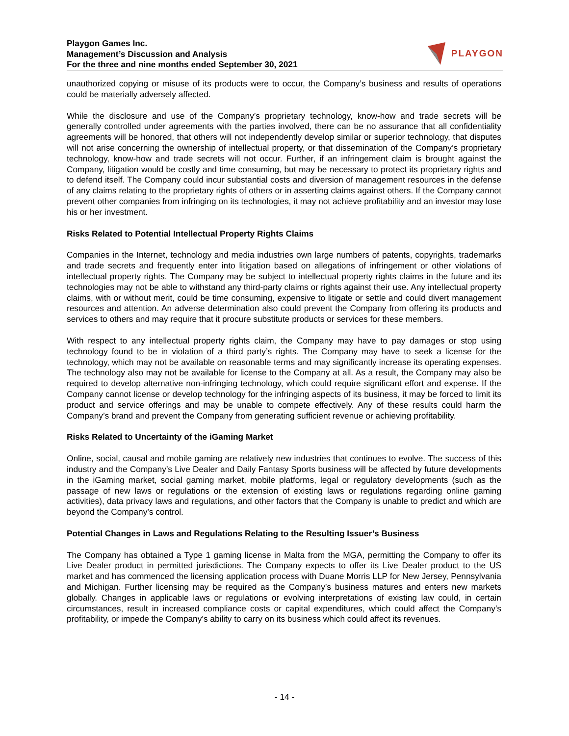Playgon Games Inc.
Management’s Discussion and Analysis
For the three and nine months ended September 30, 2021
PLAYGON
unauthorized copying or misuse of its products were to occur, the Company’s business and results of operations could be materially adversely affected.
While the disclosure and use of the Company’s proprietary technology, know-how and trade secrets will be generally controlled under agreements with the parties involved, there can be no assurance that all confidentiality agreements will be honored, that others will not independently develop similar or superior technology, that disputes will not arise concerning the ownership of intellectual property, or that dissemination of the Company’s proprietary technology, know-how and trade secrets will not occur. Further, if an infringement claim is brought against the Company, litigation would be costly and time consuming, but may be necessary to protect its proprietary rights and to defend itself. The Company could incur substantial costs and diversion of management resources in the defense of any claims relating to the proprietary rights of others or in asserting claims against others. If the Company cannot prevent other companies from infringing on its technologies, it may not achieve profitability and an investor may lose his or her investment.
Risks Related to Potential Intellectual Property Rights Claims
Companies in the Internet, technology and media industries own large numbers of patents, copyrights, trademarks and trade secrets and frequently enter into litigation based on allegations of infringement or other violations of intellectual property rights. The Company may be subject to intellectual property rights claims in the future and its technologies may not be able to withstand any third-party claims or rights against their use. Any intellectual property claims, with or without merit, could be time consuming, expensive to litigate or settle and could divert management resources and attention. An adverse determination also could prevent the Company from offering its products and services to others and may require that it procure substitute products or services for these members.
With respect to any intellectual property rights claim, the Company may have to pay damages or stop using technology found to be in violation of a third party’s rights. The Company may have to seek a license for the technology, which may not be available on reasonable terms and may significantly increase its operating expenses. The technology also may not be available for license to the Company at all. As a result, the Company may also be required to develop alternative non-infringing technology, which could require significant effort and expense. If the Company cannot license or develop technology for the infringing aspects of its business, it may be forced to limit its product and service offerings and may be unable to compete effectively. Any of these results could harm the Company’s brand and prevent the Company from generating sufficient revenue or achieving profitability.
Risks Related to Uncertainty of the iGaming Market
Online, social, causal and mobile gaming are relatively new industries that continues to evolve. The success of this industry and the Company’s Live Dealer and Daily Fantasy Sports business will be affected by future developments in the iGaming market, social gaming market, mobile platforms, legal or regulatory developments (such as the passage of new laws or regulations or the extension of existing laws or regulations regarding online gaming activities), data privacy laws and regulations, and other factors that the Company is unable to predict and which are beyond the Company’s control.
Potential Changes in Laws and Regulations Relating to the Resulting Issuer’s Business
The Company has obtained a Type 1 gaming license in Malta from the MGA, permitting the Company to offer its Live Dealer product in permitted jurisdictions. The Company expects to offer its Live Dealer product to the US market and has commenced the licensing application process with Duane Morris LLP for New Jersey, Pennsylvania and Michigan. Further licensing may be required as the Company’s business matures and enters new markets globally. Changes in applicable laws or regulations or evolving interpretations of existing law could, in certain circumstances, result in increased compliance costs or capital expenditures, which could affect the Company’s profitability, or impede the Company’s ability to carry on its business which could affect its revenues.
- 14 -